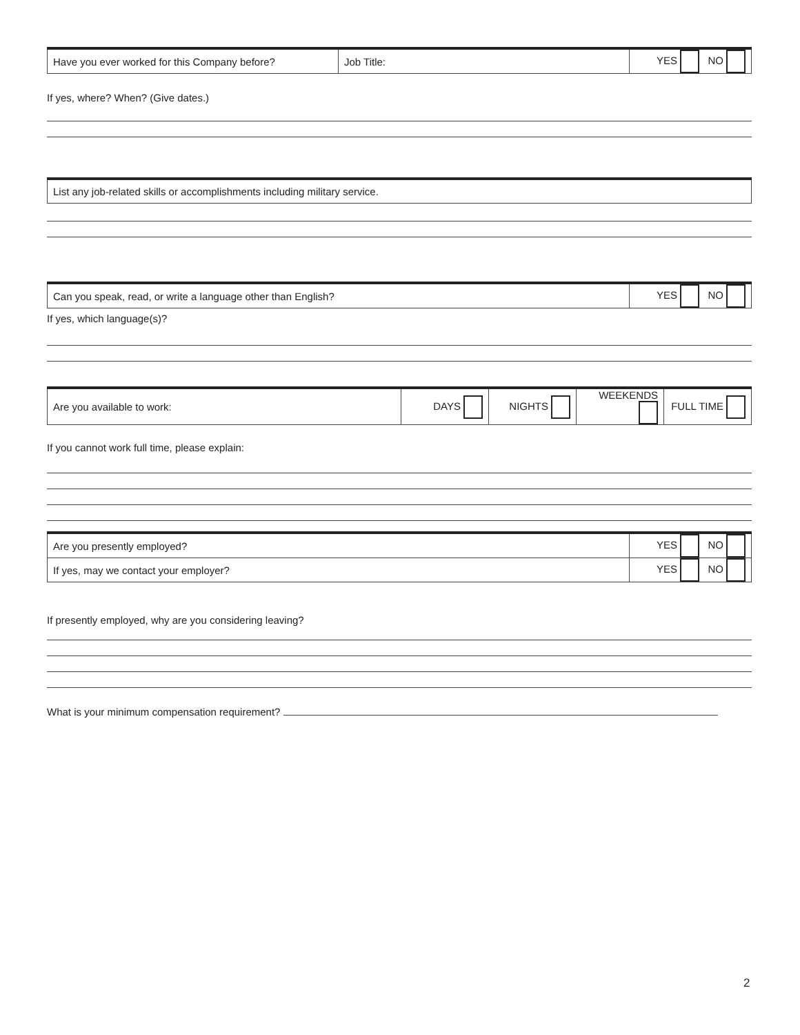| Have you ever worked for this Company before? | Job Title: | YES NO |
If yes, where? When? (Give dates.)
| List any job-related skills or accomplishments including military service. |
| Can you speak, read, or write a language other than English? | YES NO |
If yes, which language(s)?
| Are you available to work: | DAYS | NIGHTS | WEEKENDS | FULL TIME |
If you cannot work full time, please explain:
| Are you presently employed? | YES NO |
| If yes, may we contact your employer? | YES NO |
If presently employed, why are you considering leaving?
What is your minimum compensation requirement?
2